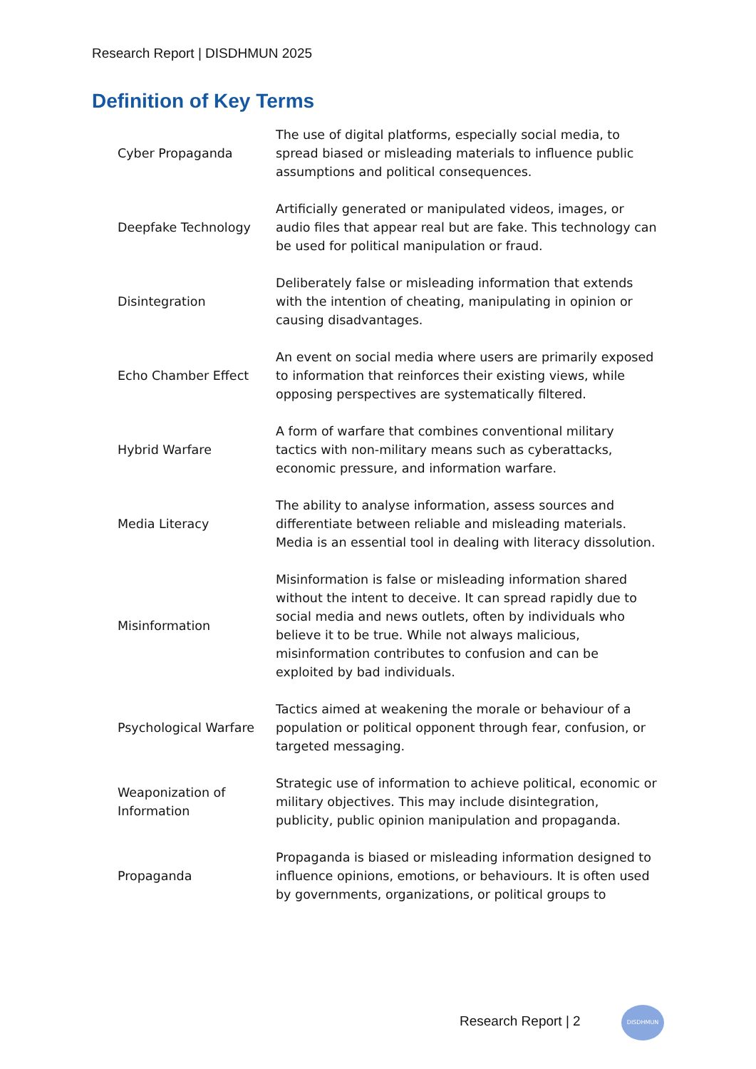Research Report | DISDHMUN 2025
Definition of Key Terms
| Cyber Propaganda | The use of digital platforms, especially social media, to spread biased or misleading materials to influence public assumptions and political consequences. |
| Deepfake Technology | Artificially generated or manipulated videos, images, or audio files that appear real but are fake. This technology can be used for political manipulation or fraud. |
| Disintegration | Deliberately false or misleading information that extends with the intention of cheating, manipulating in opinion or causing disadvantages. |
| Echo Chamber Effect | An event on social media where users are primarily exposed to information that reinforces their existing views, while opposing perspectives are systematically filtered. |
| Hybrid Warfare | A form of warfare that combines conventional military tactics with non-military means such as cyberattacks, economic pressure, and information warfare. |
| Media Literacy | The ability to analyse information, assess sources and differentiate between reliable and misleading materials. Media is an essential tool in dealing with literacy dissolution. |
| Misinformation | Misinformation is false or misleading information shared without the intent to deceive. It can spread rapidly due to social media and news outlets, often by individuals who believe it to be true. While not always malicious, misinformation contributes to confusion and can be exploited by bad individuals. |
| Psychological Warfare | Tactics aimed at weakening the morale or behaviour of a population or political opponent through fear, confusion, or targeted messaging. |
| Weaponization of Information | Strategic use of information to achieve political, economic or military objectives. This may include disintegration, publicity, public opinion manipulation and propaganda. |
| Propaganda | Propaganda is biased or misleading information designed to influence opinions, emotions, or behaviours. It is often used by governments, organizations, or political groups to |
Research Report | 2
DISDHMUN